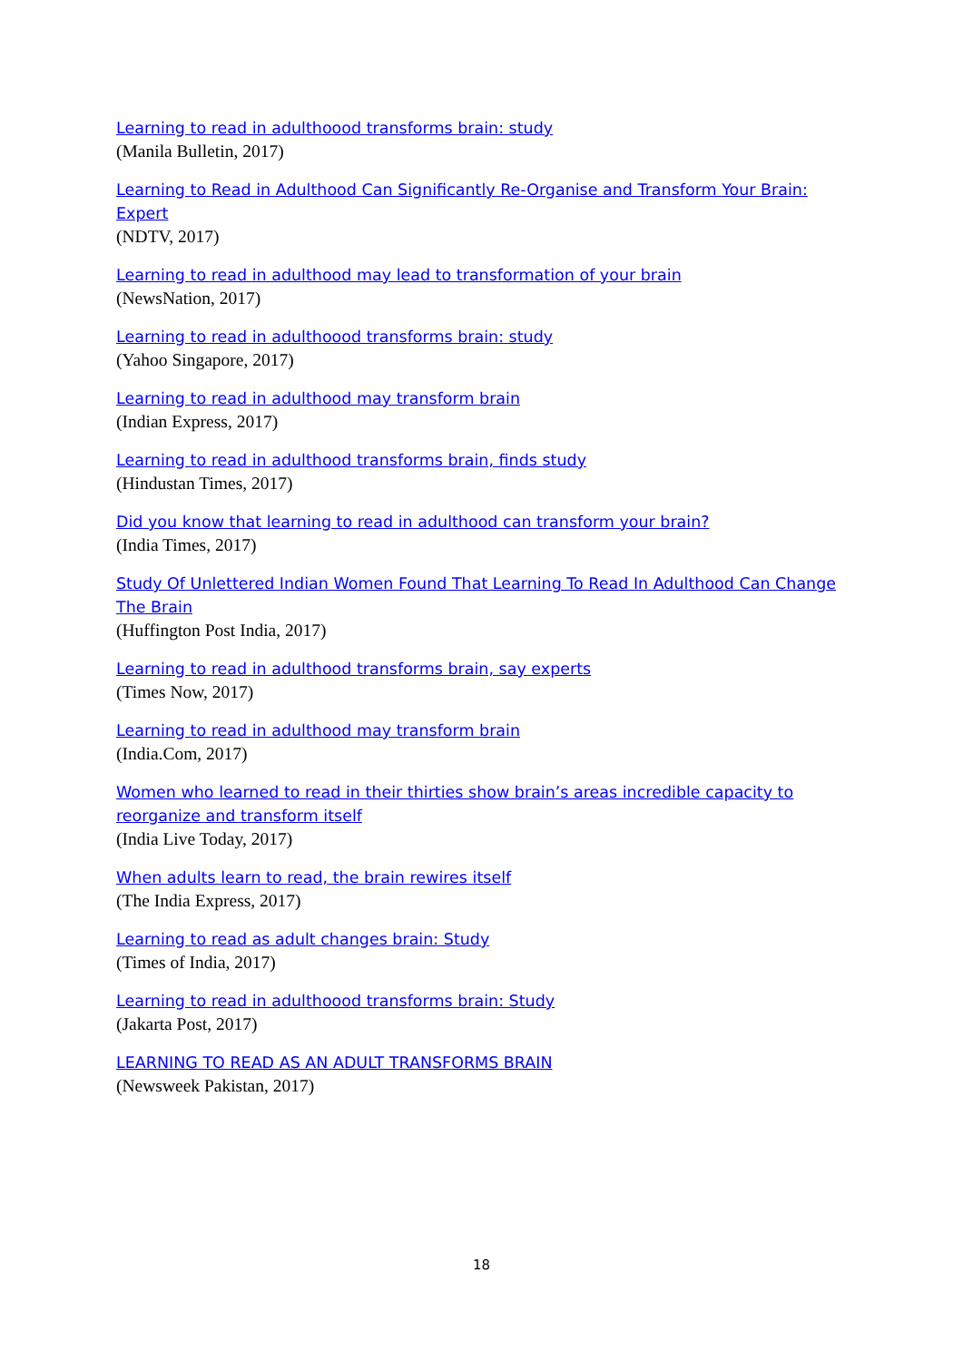Learning to read in adulthoood transforms brain: study
(Manila Bulletin, 2017)
Learning to Read in Adulthood Can Significantly Re-Organise and Transform Your Brain: Expert
(NDTV, 2017)
Learning to read in adulthood may lead to transformation of your brain
(NewsNation, 2017)
Learning to read in adulthoood transforms brain: study
(Yahoo Singapore, 2017)
Learning to read in adulthood may transform brain
(Indian Express, 2017)
Learning to read in adulthood transforms brain, finds study
(Hindustan Times, 2017)
Did you know that learning to read in adulthood can transform your brain?
(India Times, 2017)
Study Of Unlettered Indian Women Found That Learning To Read In Adulthood Can Change The Brain
(Huffington Post India, 2017)
Learning to read in adulthood transforms brain, say experts
(Times Now, 2017)
Learning to read in adulthood may transform brain
(India.Com, 2017)
Women who learned to read in their thirties show brain’s areas incredible capacity to reorganize and transform itself
(India Live Today, 2017)
When adults learn to read, the brain rewires itself
(The India Express, 2017)
Learning to read as adult changes brain: Study
(Times of India, 2017)
Learning to read in adulthoood transforms brain: Study
(Jakarta Post, 2017)
LEARNING TO READ AS AN ADULT TRANSFORMS BRAIN
(Newsweek Pakistan, 2017)
18